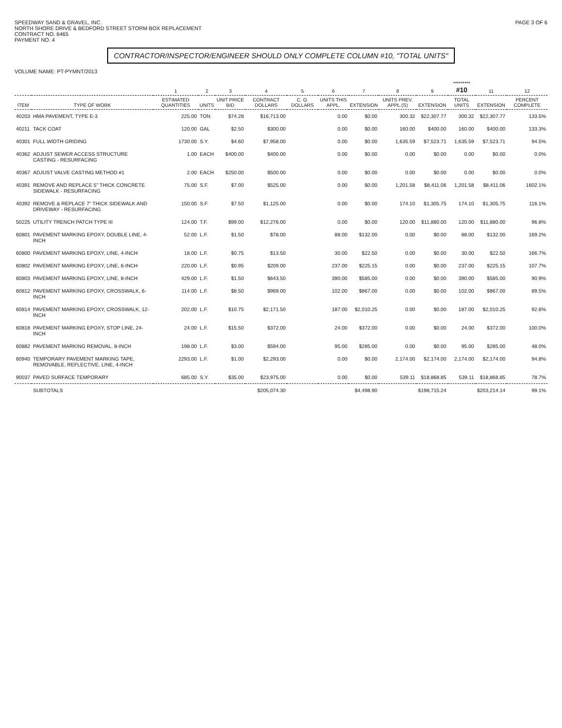SPEEDWAY SAND & GRAVEL, INC.
NORTH SHORE DRIVE & BEDFORD STREET STORM BOX REPLACEMENT
CONTRACT NO. 6465
PAYMENT NO. 4
PAGE 3 OF 6
CONTRACTOR/INSPECTOR/ENGINEER SHOULD ONLY COMPLETE COLUMN #10, "TOTAL UNITS"
VOLUME NAME: PT-PYMNT/2013
| | | 1 | 2 | 3 | 4 | 5 | 6 | 7 | 8 | 9 | ********* #10 | 11 | 12 |
| --- | --- | --- | --- | --- | --- | --- | --- | --- | --- | --- | --- | --- | --- |
| ITEM | TYPE OF WORK | ESTIMATED QUANTITIES | UNITS | UNIT PRICE BID | CONTRACT DOLLARS | C. O. DOLLARS | UNITS THIS APPL. | EXTENSION | UNITS PREV. APPL.(S) | EXTENSION | TOTAL UNITS | EXTENSION | PERCENT COMPLETE |
| 40203 | HMA PAVEMENT, TYPE E-3 | 225.00 | TON | $74.28 | $16,713.00 | | 0.00 | $0.00 | 300.32 | $22,307.77 | 300.32 | $22,307.77 | 133.5% |
| 40211 | TACK COAT | 120.00 | GAL | $2.50 | $300.00 | | 0.00 | $0.00 | 160.00 | $400.00 | 160.00 | $400.00 | 133.3% |
| 40301 | FULL WIDTH GRIDING | 1730.00 | S.Y. | $4.60 | $7,958.00 | | 0.00 | $0.00 | 1,635.59 | $7,523.71 | 1,635.59 | $7,523.71 | 94.5% |
| 40362 | ADJUST SEWER ACCESS STRUCTURE CASTING - RESURFACING | 1.00 | EACH | $400.00 | $400.00 | | 0.00 | $0.00 | 0.00 | $0.00 | 0.00 | $0.00 | 0.0% |
| 40367 | ADJUST VALVE CASTING METHOD #1 | 2.00 | EACH | $250.00 | $500.00 | | 0.00 | $0.00 | 0.00 | $0.00 | 0.00 | $0.00 | 0.0% |
| 40391 | REMOVE AND REPLACE 5" THICK CONCRETE SIDEWALK - RESURFACING | 75.00 | S.F. | $7.00 | $525.00 | | 0.00 | $0.00 | 1,201.58 | $8,411.06 | 1,201.58 | $8,411.06 | 1602.1% |
| 40392 | REMOVE & REPLACE 7" THICK SIDEWALK AND DRIVEWAY - RESURFACING | 150.00 | S.F. | $7.50 | $1,125.00 | | 0.00 | $0.00 | 174.10 | $1,305.75 | 174.10 | $1,305.75 | 116.1% |
| 50225 | UTILITY TRENCH PATCH TYPE III | 124.00 | T.F. | $99.00 | $12,276.00 | | 0.00 | $0.00 | 120.00 | $11,880.00 | 120.00 | $11,880.00 | 96.8% |
| 60801 | PAVEMENT MARKING EPOXY, DOUBLE LINE, 4-INCH | 52.00 | L.F. | $1.50 | $78.00 | | 88.00 | $132.00 | 0.00 | $0.00 | 88.00 | $132.00 | 169.2% |
| 60800 | PAVEMENT MARKING EPOXY, LINE, 4-INCH | 18.00 | L.F. | $0.75 | $13.50 | | 30.00 | $22.50 | 0.00 | $0.00 | 30.00 | $22.50 | 166.7% |
| 60802 | PAVEMENT MARKING EPOXY, LINE, 6-INCH | 220.00 | L.F. | $0.95 | $209.00 | | 237.00 | $225.15 | 0.00 | $0.00 | 237.00 | $225.15 | 107.7% |
| 60803 | PAVEMENT MARKING EPOXY, LINE, 8-INCH | 429.00 | L.F. | $1.50 | $643.50 | | 390.00 | $585.00 | 0.00 | $0.00 | 390.00 | $585.00 | 90.9% |
| 60812 | PAVEMENT MARKING EPOXY, CROSSWALK, 6-INCH | 114.00 | L.F. | $8.50 | $969.00 | | 102.00 | $867.00 | 0.00 | $0.00 | 102.00 | $867.00 | 89.5% |
| 60814 | PAVEMENT MARKING EPOXY, CROSSWALK, 12-INCH | 202.00 | L.F. | $10.75 | $2,171.50 | | 187.00 | $2,010.25 | 0.00 | $0.00 | 187.00 | $2,010.25 | 92.6% |
| 60818 | PAVEMENT MARKING EPOXY, STOP LINE, 24-INCH | 24.00 | L.F. | $15.50 | $372.00 | | 24.00 | $372.00 | 0.00 | $0.00 | 24.00 | $372.00 | 100.0% |
| 60882 | PAVEMENT MARKING REMOVAL, 8-INCH | 198.00 | L.F. | $3.00 | $594.00 | | 95.00 | $285.00 | 0.00 | $0.00 | 95.00 | $285.00 | 48.0% |
| 60940 | TEMPORARY PAVEMENT MARKING TAPE, REMOVABLE, REFLECTIVE, LINE, 4-INCH | 2293.00 | L.F. | $1.00 | $2,293.00 | | 0.00 | $0.00 | 2,174.00 | $2,174.00 | 2,174.00 | $2,174.00 | 94.8% |
| 90037 | PAVED SURFACE TEMPORARY | 685.00 | S.Y. | $35.00 | $23,975.00 | | 0.00 | $0.00 | 539.11 | $18,868.85 | 539.11 | $18,868.85 | 78.7% |
| | SUBTOTALS | | | | $205,074.30 | | | $4,498.90 | | $198,715.24 | | $203,214.14 | 99.1% |